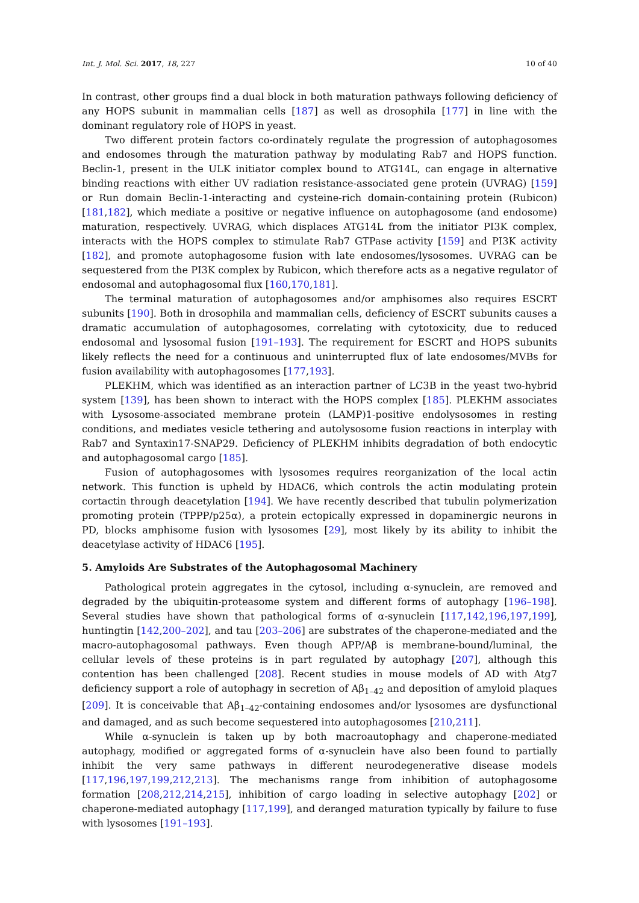Int. J. Mol. Sci. 2017, 18, 227 10 of 40
In contrast, other groups find a dual block in both maturation pathways following deficiency of any HOPS subunit in mammalian cells [187] as well as drosophila [177] in line with the dominant regulatory role of HOPS in yeast.
Two different protein factors co-ordinately regulate the progression of autophagosomes and endosomes through the maturation pathway by modulating Rab7 and HOPS function. Beclin-1, present in the ULK initiator complex bound to ATG14L, can engage in alternative binding reactions with either UV radiation resistance-associated gene protein (UVRAG) [159] or Run domain Beclin-1-interacting and cysteine-rich domain-containing protein (Rubicon) [181,182], which mediate a positive or negative influence on autophagosome (and endosome) maturation, respectively. UVRAG, which displaces ATG14L from the initiator PI3K complex, interacts with the HOPS complex to stimulate Rab7 GTPase activity [159] and PI3K activity [182], and promote autophagosome fusion with late endosomes/lysosomes. UVRAG can be sequestered from the PI3K complex by Rubicon, which therefore acts as a negative regulator of endosomal and autophagosomal flux [160,170,181].
The terminal maturation of autophagosomes and/or amphisomes also requires ESCRT subunits [190]. Both in drosophila and mammalian cells, deficiency of ESCRT subunits causes a dramatic accumulation of autophagosomes, correlating with cytotoxicity, due to reduced endosomal and lysosomal fusion [191–193]. The requirement for ESCRT and HOPS subunits likely reflects the need for a continuous and uninterrupted flux of late endosomes/MVBs for fusion availability with autophagosomes [177,193].
PLEKHM, which was identified as an interaction partner of LC3B in the yeast two-hybrid system [139], has been shown to interact with the HOPS complex [185]. PLEKHM associates with Lysosome-associated membrane protein (LAMP)1-positive endolysosomes in resting conditions, and mediates vesicle tethering and autolysosome fusion reactions in interplay with Rab7 and Syntaxin17-SNAP29. Deficiency of PLEKHM inhibits degradation of both endocytic and autophagosomal cargo [185].
Fusion of autophagosomes with lysosomes requires reorganization of the local actin network. This function is upheld by HDAC6, which controls the actin modulating protein cortactin through deacetylation [194]. We have recently described that tubulin polymerization promoting protein (TPPP/p25α), a protein ectopically expressed in dopaminergic neurons in PD, blocks amphisome fusion with lysosomes [29], most likely by its ability to inhibit the deacetylase activity of HDAC6 [195].
5. Amyloids Are Substrates of the Autophagosomal Machinery
Pathological protein aggregates in the cytosol, including α-synuclein, are removed and degraded by the ubiquitin-proteasome system and different forms of autophagy [196–198]. Several studies have shown that pathological forms of α-synuclein [117,142,196,197,199], huntingtin [142,200–202], and tau [203–206] are substrates of the chaperone-mediated and the macro-autophagosomal pathways. Even though APP/Aβ is membrane-bound/luminal, the cellular levels of these proteins is in part regulated by autophagy [207], although this contention has been challenged [208]. Recent studies in mouse models of AD with Atg7 deficiency support a role of autophagy in secretion of Aβ<sub>1–42</sub> and deposition of amyloid plaques [209]. It is conceivable that Aβ<sub>1–42</sub>-containing endosomes and/or lysosomes are dysfunctional and damaged, and as such become sequestered into autophagosomes [210,211].
While α-synuclein is taken up by both macroautophagy and chaperone-mediated autophagy, modified or aggregated forms of α-synuclein have also been found to partially inhibit the very same pathways in different neurodegenerative disease models [117,196,197,199,212,213]. The mechanisms range from inhibition of autophagosome formation [208,212,214,215], inhibition of cargo loading in selective autophagy [202] or chaperone-mediated autophagy [117,199], and deranged maturation typically by failure to fuse with lysosomes [191–193].